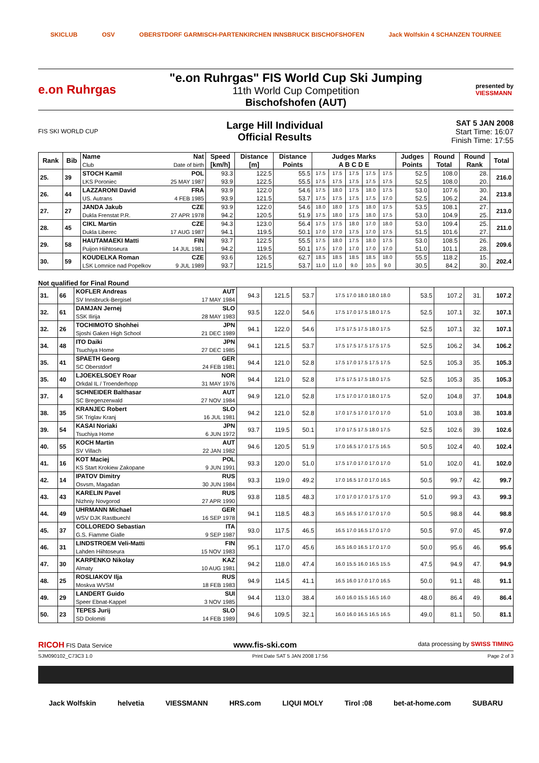SKICLUB OSV OBERSTDORF GARMISCH-PARTENKIRCHEN INNSBRUCK BISCHOFSHOFEN Jack Wolfskin 4 SCHANZEN TOURNEE
e.on Ruhrgas
"e.on Ruhrgas" FIS World Cup Ski Jumping
11th World Cup Competition
Bischofshofen (AUT)
presented by
VIESSMANN
FIS SKI WORLD CUP
Large Hill Individual
Official Results
SAT 5 JAN 2008
Start Time: 16:07
Finish Time: 17:55
| Rank | Bib | Name Nat Club Date of birth | Speed [km/h] | Distance [m] | Distance Points | Judges Marks A B C D E | | | | | Judges Points | Round Total | Round Rank | Total |
| --- | --- | --- | --- | --- | --- | --- | --- | --- | --- | --- | --- | --- | --- | --- |
| 25. | 39 | STOCH Kamil POL | 93.3 | 122.5 | 55.5 | 17.5 | 17.5 | 17.5 | 17.5 | 17.5 | 52.5 | 108.0 | 28. | 216.0 |
| | | LKS Poroniec 25 MAY 1987 | 93.9 | 122.5 | 55.5 | 17.5 | 17.5 | 17.5 | 17.5 | 17.5 | 52.5 | 108.0 | 20. | |
| 26. | 44 | LAZZARONI David FRA | 93.9 | 122.0 | 54.6 | 17.5 | 18.0 | 17.5 | 18.0 | 17.5 | 53.0 | 107.6 | 30. | 213.8 |
| | | US. Autrans 4 FEB 1985 | 93.9 | 121.5 | 53.7 | 17.5 | 17.5 | 17.5 | 17.5 | 17.0 | 52.5 | 106.2 | 24. | |
| 27. | 27 | JANDA Jakub CZE | 93.9 | 122.0 | 54.6 | 18.0 | 18.0 | 17.5 | 18.0 | 17.5 | 53.5 | 108.1 | 27. | 213.0 |
| | | Dukla Frenstat P.R. 27 APR 1978 | 94.2 | 120.5 | 51.9 | 17.5 | 18.0 | 17.5 | 18.0 | 17.5 | 53.0 | 104.9 | 25. | |
| 28. | 45 | CIKL Martin CZE | 94.3 | 123.0 | 56.4 | 17.5 | 17.5 | 18.0 | 17.0 | 18.0 | 53.0 | 109.4 | 25. | 211.0 |
| | | Dukla Liberec 17 AUG 1987 | 94.1 | 119.5 | 50.1 | 17.0 | 17.0 | 17.5 | 17.0 | 17.5 | 51.5 | 101.6 | 27. | |
| 29. | 58 | HAUTAMAEKI Matti FIN | 93.7 | 122.5 | 55.5 | 17.5 | 18.0 | 17.5 | 18.0 | 17.5 | 53.0 | 108.5 | 26. | 209.6 |
| | | Puijon Hiihtoseura 14 JUL 1981 | 94.2 | 119.5 | 50.1 | 17.5 | 17.0 | 17.0 | 17.0 | 17.0 | 51.0 | 101.1 | 28. | |
| 30. | 59 | KOUDELKA Roman CZE | 93.6 | 126.5 | 62.7 | 18.5 | 18.5 | 18.5 | 18.5 | 18.0 | 55.5 | 118.2 | 15. | 202.4 |
| | | LSK Lomnice nad Popelkov 9 JUL 1989 | 93.7 | 121.5 | 53.7 | 11.0 | 11.0 | 9.0 | 10.5 | 9.0 | 30.5 | 84.2 | 30. | |
Not qualified for Final Round
| 31. | 66 | KOFLER Andreas AUT | 94.3 | 121.5 | 53.7 | 17.5 17.0 18.0 18.0 18.0 | 53.5 | 107.2 | 31. | 107.2 |
| | | SV Innsbruck-Bergisel 17 MAY 1984 | | | | | | | | |
| 32. | 61 | DAMJAN Jernej SLO | 93.5 | 122.0 | 54.6 | 17.5 17.0 17.5 18.0 17.5 | 52.5 | 107.1 | 32. | 107.1 |
| | | SSK Ilirija 28 MAY 1983 | | | | | | | | |
| 32. | 26 | TOCHIMOTO Shohhei JPN | 94.1 | 122.0 | 54.6 | 17.5 17.5 17.5 18.0 17.5 | 52.5 | 107.1 | 32. | 107.1 |
| | | Sjoshi Gaken High School 21 DEC 1989 | | | | | | | | |
| 34. | 48 | ITO Daiki JPN | 94.1 | 121.5 | 53.7 | 17.5 17.5 17.5 17.5 17.5 | 52.5 | 106.2 | 34. | 106.2 |
| | | Tsuchiya Home 27 DEC 1985 | | | | | | | | |
| 35. | 41 | SPAETH Georg GER | 94.4 | 121.0 | 52.8 | 17.5 17.0 17.5 17.5 17.5 | 52.5 | 105.3 | 35. | 105.3 |
| | | SC Oberstdorf 24 FEB 1981 | | | | | | | | |
| 35. | 40 | LJOEKELSOEY Roar NOR | 94.4 | 121.0 | 52.8 | 17.5 17.5 17.5 18.0 17.5 | 52.5 | 105.3 | 35. | 105.3 |
| | | Orkdal IL / Troenderhopp 31 MAY 1976 | | | | | | | | |
| 37. | 4 | SCHNEIDER Balthasar AUT | 94.9 | 121.0 | 52.8 | 17.5 17.0 17.0 18.0 17.5 | 52.0 | 104.8 | 37. | 104.8 |
| | | SC Bregenzerwald 27 NOV 1984 | | | | | | | | |
| 38. | 35 | KRANJEC Robert SLO | 94.2 | 121.0 | 52.8 | 17.0 17.5 17.0 17.0 17.0 | 51.0 | 103.8 | 38. | 103.8 |
| | | SK Triglav Kranj 16 JUL 1981 | | | | | | | | |
| 39. | 54 | KASAI Noriaki JPN | 93.7 | 119.5 | 50.1 | 17.0 17.5 17.5 18.0 17.5 | 52.5 | 102.6 | 39. | 102.6 |
| | | Tsuchiya Home 6 JUN 1972 | | | | | | | | |
| 40. | 55 | KOCH Martin AUT | 94.6 | 120.5 | 51.9 | 17.0 16.5 17.0 17.5 16.5 | 50.5 | 102.4 | 40. | 102.4 |
| | | SV Villach 22 JAN 1982 | | | | | | | | |
| 41. | 16 | KOT Maciej POL | 93.3 | 120.0 | 51.0 | 17.5 17.0 17.0 17.0 17.0 | 51.0 | 102.0 | 41. | 102.0 |
| | | KS Start Krokiew Zakopane 9 JUN 1991 | | | | | | | | |
| 42. | 14 | IPATOV Dimitry RUS | 93.3 | 119.0 | 49.2 | 17.0 16.5 17.0 17.0 16.5 | 50.5 | 99.7 | 42. | 99.7 |
| | | Osvsm, Magadan 30 JUN 1984 | | | | | | | | |
| 43. | 43 | KARELIN Pavel RUS | 93.8 | 118.5 | 48.3 | 17.0 17.0 17.0 17.5 17.0 | 51.0 | 99.3 | 43. | 99.3 |
| | | Nizhniy Novgorod 27 APR 1990 | | | | | | | | |
| 44. | 49 | UHRMANN Michael GER | 94.1 | 118.5 | 48.3 | 16.5 16.5 17.0 17.0 17.0 | 50.5 | 98.8 | 44. | 98.8 |
| | | WSV DJK Rastbuechl 16 SEP 1978 | | | | | | | | |
| 45. | 37 | COLLOREDO Sebastian ITA | 93.0 | 117.5 | 46.5 | 16.5 17.0 16.5 17.0 17.0 | 50.5 | 97.0 | 45. | 97.0 |
| | | G.S. Fiamme Gialle 9 SEP 1987 | | | | | | | | |
| 46. | 31 | LINDSTROEM Veli-Matti FIN | 95.1 | 117.0 | 45.6 | 16.5 16.0 16.5 17.0 17.0 | 50.0 | 95.6 | 46. | 95.6 |
| | | Lahden Hiihtoseura 15 NOV 1983 | | | | | | | | |
| 47. | 30 | KARPENKO Nikolay KAZ | 94.2 | 118.0 | 47.4 | 16.0 15.5 16.0 16.5 15.5 | 47.5 | 94.9 | 47. | 94.9 |
| | | Almaty 10 AUG 1981 | | | | | | | | |
| 48. | 25 | ROSLIAKOV Ilja RUS | 94.9 | 114.5 | 41.1 | 16.5 16.0 17.0 17.0 16.5 | 50.0 | 91.1 | 48. | 91.1 |
| | | Moskva WVSM 18 FEB 1983 | | | | | | | | |
| 49. | 29 | LANDERT Guido SUI | 94.4 | 113.0 | 38.4 | 16.0 16.0 15.5 16.5 16.0 | 48.0 | 86.4 | 49. | 86.4 |
| | | Speer Ebnat-Kappel 3 NOV 1985 | | | | | | | | |
| 50. | 23 | TEPES Jurij SLO | 94.6 | 109.5 | 32.1 | 16.0 16.0 16.5 16.5 16.5 | 49.0 | 81.1 | 50. | 81.1 |
| | | SD Dolomiti 14 FEB 1989 | | | | | | | | |
RICOH FIS Data Service www.fis-ski.com data processing by SWISS TIMING
SJM090102_C73C3 1.0 Print Date SAT 5 JAN 2008 17:56 Page 2 of 3
Jack Wolfskin helvetia VIESSMANN HRS.com LIQUI MOLY Tirol :08 bet-at-home.com SUBARU